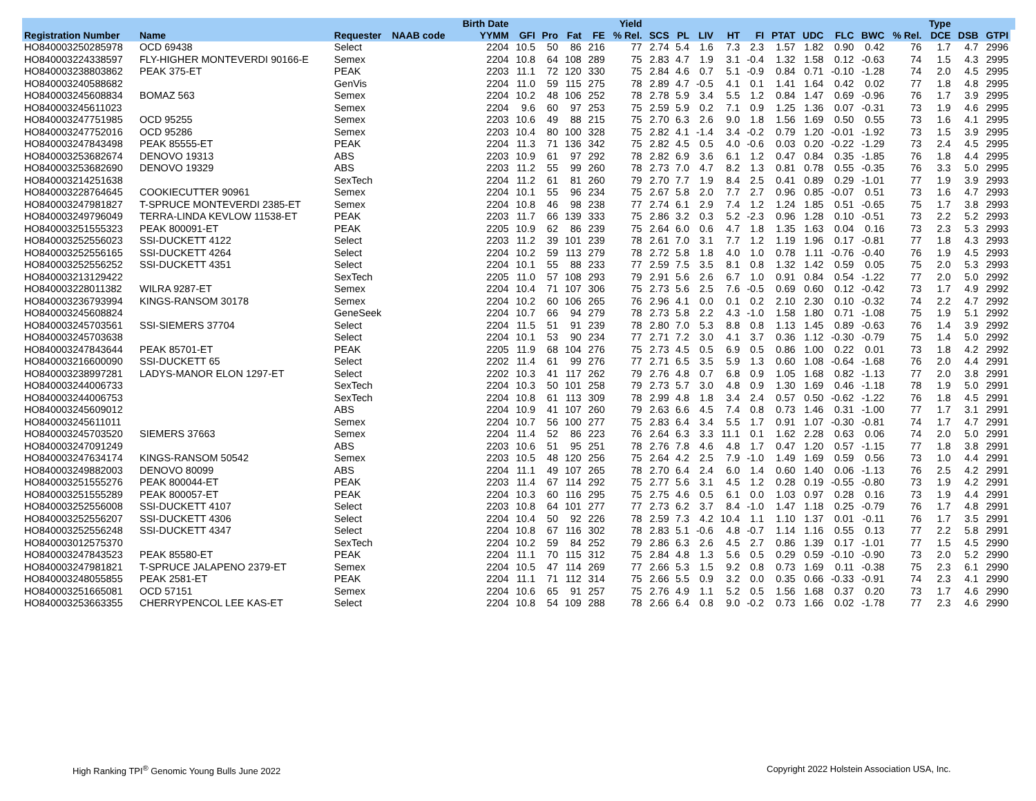| | | | | Birth Date | | | | | Yield | | | | | | | | | | | Type | | | |
| --- | --- | --- | --- | --- | --- | --- | --- | --- | --- | --- | --- | --- | --- | --- | --- | --- | --- | --- | --- | --- | --- | --- | --- |
| Registration Number | Name | Requester | NAAB code | YYMM | GFI | Pro | Fat | FE | % Rel. | SCS | PL | LIV | HT | FI | PTAT | UDC | FLC | BWC | % Rel. | DCE | DSB | GTPI | |
| HO840003250285978 | OCD 69438 | Select | | 2204 | 10.5 | 50 | 86 | 216 | 77 | 2.74 | 5.4 | 1.6 | 7.3 | 2.3 | 1.57 | 1.82 | 0.90 | 0.42 | 76 | 1.7 | 4.7 | 2996 | |
| HO840003224338597 | FLY-HIGHER MONTEVERDI 90166-E | Semex | | 2204 | 10.8 | 64 | 108 | 289 | 75 | 2.83 | 4.7 | 1.9 | 3.1 | -0.4 | 1.32 | 1.58 | 0.12 | -0.63 | 74 | 1.5 | 4.3 | 2995 | |
| HO840003238803862 | PEAK 375-ET | PEAK | | 2203 | 11.1 | 72 | 120 | 330 | 75 | 2.84 | 4.6 | 0.7 | 5.1 | -0.9 | 0.84 | 0.71 | -0.10 | -1.28 | 74 | 2.0 | 4.5 | 2995 | |
| HO840003240588682 | | GenVis | | 2204 | 11.0 | 59 | 115 | 275 | 78 | 2.89 | 4.7 | -0.5 | 4.1 | 0.1 | 1.41 | 1.64 | 0.42 | 0.02 | 77 | 1.8 | 4.8 | 2995 | |
| HO840003245608834 | BOMAZ 563 | Semex | | 2204 | 10.2 | 48 | 106 | 252 | 78 | 2.78 | 5.9 | 3.4 | 5.5 | 1.2 | 0.84 | 1.47 | 0.69 | -0.96 | 76 | 1.7 | 3.9 | 2995 | |
| HO840003245611023 | | Semex | | 2204 | 9.6 | 60 | 97 | 253 | 75 | 2.59 | 5.9 | 0.2 | 7.1 | 0.9 | 1.25 | 1.36 | 0.07 | -0.31 | 73 | 1.9 | 4.6 | 2995 | |
| HO840003247751985 | OCD 95255 | Semex | | 2203 | 10.6 | 49 | 88 | 215 | 75 | 2.70 | 6.3 | 2.6 | 9.0 | 1.8 | 1.56 | 1.69 | 0.50 | 0.55 | 73 | 1.6 | 4.1 | 2995 | |
| HO840003247752016 | OCD 95286 | Semex | | 2203 | 10.4 | 80 | 100 | 328 | 75 | 2.82 | 4.1 | -1.4 | 3.4 | -0.2 | 0.79 | 1.20 | -0.01 | -1.92 | 73 | 1.5 | 3.9 | 2995 | |
| HO840003247843498 | PEAK 85555-ET | PEAK | | 2204 | 11.3 | 71 | 136 | 342 | 75 | 2.82 | 4.5 | 0.5 | 4.0 | -0.6 | 0.03 | 0.20 | -0.22 | -1.29 | 73 | 2.4 | 4.5 | 2995 | |
| HO840003253682674 | DENOVO 19313 | ABS | | 2203 | 10.9 | 61 | 97 | 292 | 78 | 2.82 | 6.9 | 3.6 | 6.1 | 1.2 | 0.47 | 0.84 | 0.35 | -1.85 | 76 | 1.8 | 4.4 | 2995 | |
| HO840003253682690 | DENOVO 19329 | ABS | | 2203 | 11.2 | 55 | 99 | 260 | 78 | 2.73 | 7.0 | 4.7 | 8.2 | 1.3 | 0.81 | 0.78 | 0.55 | -0.35 | 76 | 3.3 | 5.0 | 2995 | |
| HO840003214251638 | | SexTech | | 2204 | 11.2 | 61 | 81 | 260 | 79 | 2.70 | 7.7 | 1.9 | 8.4 | 2.5 | 0.41 | 0.89 | 0.29 | -1.01 | 77 | 1.9 | 3.9 | 2993 | |
| HO840003228764645 | COOKIECUTTER 90961 | Semex | | 2204 | 10.1 | 55 | 96 | 234 | 75 | 2.67 | 5.8 | 2.0 | 7.7 | 2.7 | 0.96 | 0.85 | -0.07 | 0.51 | 73 | 1.6 | 4.7 | 2993 | |
| HO840003247981827 | T-SPRUCE MONTEVERDI 2385-ET | Semex | | 2204 | 10.8 | 46 | 98 | 238 | 77 | 2.74 | 6.1 | 2.9 | 7.4 | 1.2 | 1.24 | 1.85 | 0.51 | -0.65 | 75 | 1.7 | 3.8 | 2993 | |
| HO840003249796049 | TERRA-LINDA KEVLOW 11538-ET | PEAK | | 2203 | 11.7 | 66 | 139 | 333 | 75 | 2.86 | 3.2 | 0.3 | 5.2 | -2.3 | 0.96 | 1.28 | 0.10 | -0.51 | 73 | 2.2 | 5.2 | 2993 | |
| HO840003251555323 | PEAK 800091-ET | PEAK | | 2205 | 10.9 | 62 | 86 | 239 | 75 | 2.64 | 6.0 | 0.6 | 4.7 | 1.8 | 1.35 | 1.63 | 0.04 | 0.16 | 73 | 2.3 | 5.3 | 2993 | |
| HO840003252556023 | SSI-DUCKETT 4122 | Select | | 2203 | 11.2 | 39 | 101 | 239 | 78 | 2.61 | 7.0 | 3.1 | 7.7 | 1.2 | 1.19 | 1.96 | 0.17 | -0.81 | 77 | 1.8 | 4.3 | 2993 | |
| HO840003252556165 | SSI-DUCKETT 4264 | Select | | 2204 | 10.2 | 59 | 113 | 279 | 78 | 2.72 | 5.8 | 1.8 | 4.0 | 1.0 | 0.78 | 1.11 | -0.76 | -0.40 | 76 | 1.9 | 4.5 | 2993 | |
| HO840003252556252 | SSI-DUCKETT 4351 | Select | | 2204 | 10.1 | 55 | 88 | 233 | 77 | 2.59 | 7.5 | 3.5 | 8.1 | 0.8 | 1.32 | 1.42 | 0.59 | 0.05 | 75 | 2.0 | 5.3 | 2993 | |
| HO840003213129422 | | SexTech | | 2205 | 11.0 | 57 | 108 | 293 | 79 | 2.91 | 5.6 | 2.6 | 6.7 | 1.0 | 0.91 | 0.84 | 0.54 | -1.22 | 77 | 2.0 | 5.0 | 2992 | |
| HO840003228011382 | WILRA 9287-ET | Semex | | 2204 | 10.4 | 71 | 107 | 306 | 75 | 2.73 | 5.6 | 2.5 | 7.6 | -0.5 | 0.69 | 0.60 | 0.12 | -0.42 | 73 | 1.7 | 4.9 | 2992 | |
| HO840003236793994 | KINGS-RANSOM 30178 | Semex | | 2204 | 10.2 | 60 | 106 | 265 | 76 | 2.96 | 4.1 | 0.0 | 0.1 | 0.2 | 2.10 | 2.30 | 0.10 | -0.32 | 74 | 2.2 | 4.7 | 2992 | |
| HO840003245608824 | | GeneSeek | | 2204 | 10.7 | 66 | 94 | 279 | 78 | 2.73 | 5.8 | 2.2 | 4.3 | -1.0 | 1.58 | 1.80 | 0.71 | -1.08 | 75 | 1.9 | 5.1 | 2992 | |
| HO840003245703561 | SSI-SIEMERS 37704 | Select | | 2204 | 11.5 | 51 | 91 | 239 | 78 | 2.80 | 7.0 | 5.3 | 8.8 | 0.8 | 1.13 | 1.45 | 0.89 | -0.63 | 76 | 1.4 | 3.9 | 2992 | |
| HO840003245703638 | | Select | | 2204 | 10.1 | 53 | 90 | 234 | 77 | 2.71 | 7.2 | 3.0 | 4.1 | 3.7 | 0.36 | 1.12 | -0.30 | -0.79 | 75 | 1.4 | 5.0 | 2992 | |
| HO840003247843644 | PEAK 85701-ET | PEAK | | 2205 | 11.9 | 68 | 104 | 276 | 75 | 2.73 | 4.5 | 0.5 | 6.9 | 0.5 | 0.86 | 1.00 | 0.22 | 0.01 | 73 | 1.8 | 4.2 | 2992 | |
| HO840003216600090 | SSI-DUCKETT 65 | Select | | 2202 | 11.4 | 61 | 99 | 276 | 77 | 2.71 | 6.5 | 3.5 | 5.9 | 1.3 | 0.60 | 1.08 | -0.64 | -1.68 | 76 | 2.0 | 4.4 | 2991 | |
| HO840003238997281 | LADYS-MANOR ELON 1297-ET | Select | | 2202 | 10.3 | 41 | 117 | 262 | 79 | 2.76 | 4.8 | 0.7 | 6.8 | 0.9 | 1.05 | 1.68 | 0.82 | -1.13 | 77 | 2.0 | 3.8 | 2991 | |
| HO840003244006733 | | SexTech | | 2204 | 10.3 | 50 | 101 | 258 | 79 | 2.73 | 5.7 | 3.0 | 4.8 | 0.9 | 1.30 | 1.69 | 0.46 | -1.18 | 78 | 1.9 | 5.0 | 2991 | |
| HO840003244006753 | | SexTech | | 2204 | 10.8 | 61 | 113 | 309 | 78 | 2.99 | 4.8 | 1.8 | 3.4 | 2.4 | 0.57 | 0.50 | -0.62 | -1.22 | 76 | 1.8 | 4.5 | 2991 | |
| HO840003245609012 | | ABS | | 2204 | 10.9 | 41 | 107 | 260 | 79 | 2.63 | 6.6 | 4.5 | 7.4 | 0.8 | 0.73 | 1.46 | 0.31 | -1.00 | 77 | 1.7 | 3.1 | 2991 | |
| HO840003245611011 | | Semex | | 2204 | 10.7 | 56 | 100 | 277 | 75 | 2.83 | 6.4 | 3.4 | 5.5 | 1.7 | 0.91 | 1.07 | -0.30 | -0.81 | 74 | 1.7 | 4.7 | 2991 | |
| HO840003245703520 | SIEMERS 37663 | Semex | | 2204 | 11.4 | 52 | 86 | 223 | 76 | 2.64 | 6.3 | 3.3 | 11.1 | 0.1 | 1.62 | 2.28 | 0.63 | 0.06 | 74 | 2.0 | 5.0 | 2991 | |
| HO840003247091249 | | ABS | | 2203 | 10.6 | 51 | 95 | 251 | 78 | 2.76 | 7.8 | 4.6 | 4.8 | 1.7 | 0.47 | 1.20 | 0.57 | -1.15 | 77 | 1.8 | 3.8 | 2991 | |
| HO840003247634174 | KINGS-RANSOM 50542 | Semex | | 2203 | 10.5 | 48 | 120 | 256 | 75 | 2.64 | 4.2 | 2.5 | 7.9 | -1.0 | 1.49 | 1.69 | 0.59 | 0.56 | 73 | 1.0 | 4.4 | 2991 | |
| HO840003249882003 | DENOVO 80099 | ABS | | 2204 | 11.1 | 49 | 107 | 265 | 78 | 2.70 | 6.4 | 2.4 | 6.0 | 1.4 | 0.60 | 1.40 | 0.06 | -1.13 | 76 | 2.5 | 4.2 | 2991 | |
| HO840003251555276 | PEAK 800044-ET | PEAK | | 2203 | 11.4 | 67 | 114 | 292 | 75 | 2.77 | 5.6 | 3.1 | 4.5 | 1.2 | 0.28 | 0.19 | -0.55 | -0.80 | 73 | 1.9 | 4.2 | 2991 | |
| HO840003251555289 | PEAK 800057-ET | PEAK | | 2204 | 10.3 | 60 | 116 | 295 | 75 | 2.75 | 4.6 | 0.5 | 6.1 | 0.0 | 1.03 | 0.97 | 0.28 | 0.16 | 73 | 1.9 | 4.4 | 2991 | |
| HO840003252556008 | SSI-DUCKETT 4107 | Select | | 2203 | 10.8 | 64 | 101 | 277 | 77 | 2.73 | 6.2 | 3.7 | 8.4 | -1.0 | 1.47 | 1.18 | 0.25 | -0.79 | 76 | 1.7 | 4.8 | 2991 | |
| HO840003252556207 | SSI-DUCKETT 4306 | Select | | 2204 | 10.4 | 50 | 92 | 226 | 78 | 2.59 | 7.3 | 4.2 | 10.4 | 1.1 | 1.10 | 1.37 | 0.01 | -0.11 | 76 | 1.7 | 3.5 | 2991 | |
| HO840003252556248 | SSI-DUCKETT 4347 | Select | | 2204 | 10.8 | 67 | 116 | 302 | 78 | 2.83 | 5.1 | -0.6 | 4.8 | -0.7 | 1.14 | 1.16 | 0.55 | 0.13 | 77 | 2.2 | 5.8 | 2991 | |
| HO840003012575370 | | SexTech | | 2204 | 10.2 | 59 | 84 | 252 | 79 | 2.86 | 6.3 | 2.6 | 4.5 | 2.7 | 0.86 | 1.39 | 0.17 | -1.01 | 77 | 1.5 | 4.5 | 2990 | |
| HO840003247843523 | PEAK 85580-ET | PEAK | | 2204 | 11.1 | 70 | 115 | 312 | 75 | 2.84 | 4.8 | 1.3 | 5.6 | 0.5 | 0.29 | 0.59 | -0.10 | -0.90 | 73 | 2.0 | 5.2 | 2990 | |
| HO840003247981821 | T-SPRUCE JALAPENO 2379-ET | Semex | | 2204 | 10.5 | 47 | 114 | 269 | 77 | 2.66 | 5.3 | 1.5 | 9.2 | 0.8 | 0.73 | 1.69 | 0.11 | -0.38 | 75 | 2.3 | 6.1 | 2990 | |
| HO840003248055855 | PEAK 2581-ET | PEAK | | 2204 | 11.1 | 71 | 112 | 314 | 75 | 2.66 | 5.5 | 0.9 | 3.2 | 0.0 | 0.35 | 0.66 | -0.33 | -0.91 | 74 | 2.3 | 4.1 | 2990 | |
| HO840003251665081 | OCD 57151 | Semex | | 2204 | 10.6 | 65 | 91 | 257 | 75 | 2.76 | 4.9 | 1.1 | 5.2 | 0.5 | 1.56 | 1.68 | 0.37 | 0.20 | 73 | 1.7 | 4.6 | 2990 | |
| HO840003253663355 | CHERRYPENCOL LEE KAS-ET | Select | | 2204 | 10.8 | 54 | 109 | 288 | 78 | 2.66 | 6.4 | 0.8 | 9.0 | -0.2 | 0.73 | 1.66 | 0.02 | -1.78 | 77 | 2.3 | 4.6 | 2990 | |
High Ranking TPI<sup>®</sup> Genomic Young Bulls June 2022
Copyright 2022 Holstein Association USA, Inc.